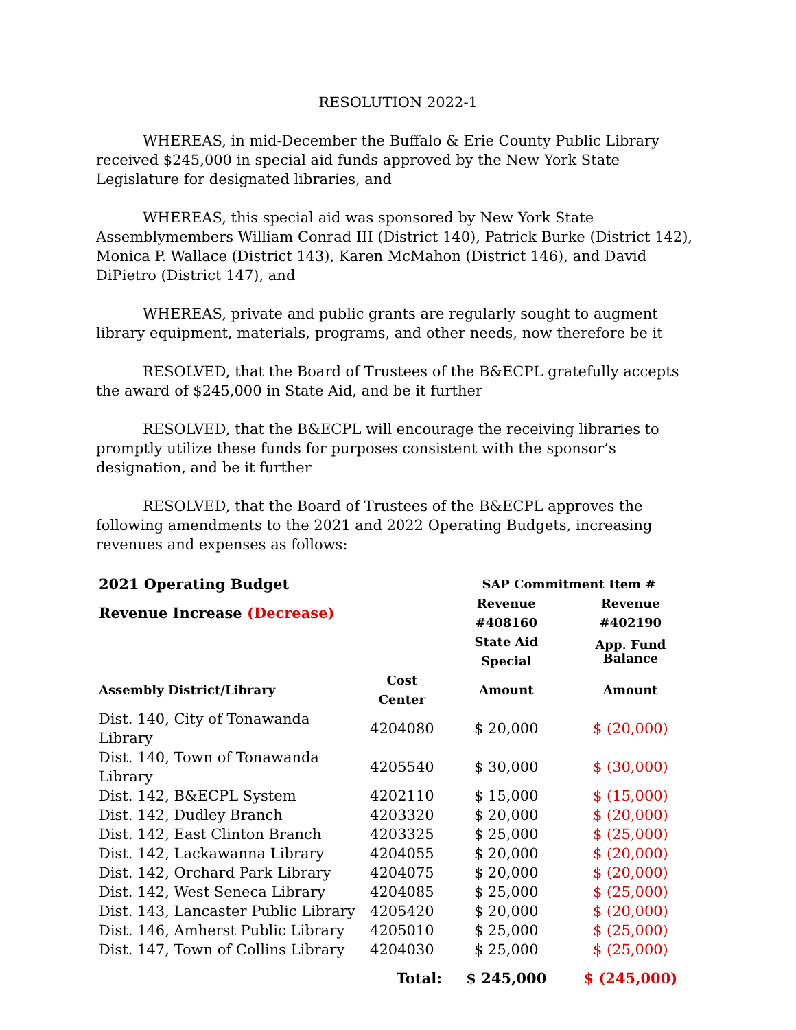RESOLUTION 2022-1
WHEREAS, in mid-December the Buffalo & Erie County Public Library received $245,000 in special aid funds approved by the New York State Legislature for designated libraries, and
WHEREAS, this special aid was sponsored by New York State Assemblymembers William Conrad III (District 140), Patrick Burke (District 142), Monica P. Wallace (District 143), Karen McMahon (District 146), and David DiPietro (District 147), and
WHEREAS, private and public grants are regularly sought to augment library equipment, materials, programs, and other needs, now therefore be it
RESOLVED, that the Board of Trustees of the B&ECPL gratefully accepts the award of $245,000 in State Aid, and be it further
RESOLVED, that the B&ECPL will encourage the receiving libraries to promptly utilize these funds for purposes consistent with the sponsor’s designation, and be it further
RESOLVED, that the Board of Trustees of the B&ECPL approves the following amendments to the 2021 and 2022 Operating Budgets, increasing revenues and expenses as follows:
| 2021 Operating Budget | | SAP Commitment Item # | |
| --- | --- | --- | --- |
| Revenue Increase (Decrease) | | Revenue #408160 | Revenue #402190 |
| | | State Aid Special | App. Fund Balance |
| Assembly District/Library | Cost Center | Amount | Amount |
| Dist. 140, City of Tonawanda Library | 4204080 | $ 20,000 | $ (20,000) |
| Dist. 140, Town of Tonawanda Library | 4205540 | $ 30,000 | $ (30,000) |
| Dist. 142, B&ECPL System | 4202110 | $ 15,000 | $ (15,000) |
| Dist. 142, Dudley Branch | 4203320 | $ 20,000 | $ (20,000) |
| Dist. 142, East Clinton Branch | 4203325 | $ 25,000 | $ (25,000) |
| Dist. 142, Lackawanna Library | 4204055 | $ 20,000 | $ (20,000) |
| Dist. 142, Orchard Park Library | 4204075 | $ 20,000 | $ (20,000) |
| Dist. 142, West Seneca Library | 4204085 | $ 25,000 | $ (25,000) |
| Dist. 143, Lancaster Public Library | 4205420 | $ 20,000 | $ (20,000) |
| Dist. 146, Amherst Public Library | 4205010 | $ 25,000 | $ (25,000) |
| Dist. 147, Town of Collins Library | 4204030 | $ 25,000 | $ (25,000) |
| | Total: | $ 245,000 | $ (245,000) |